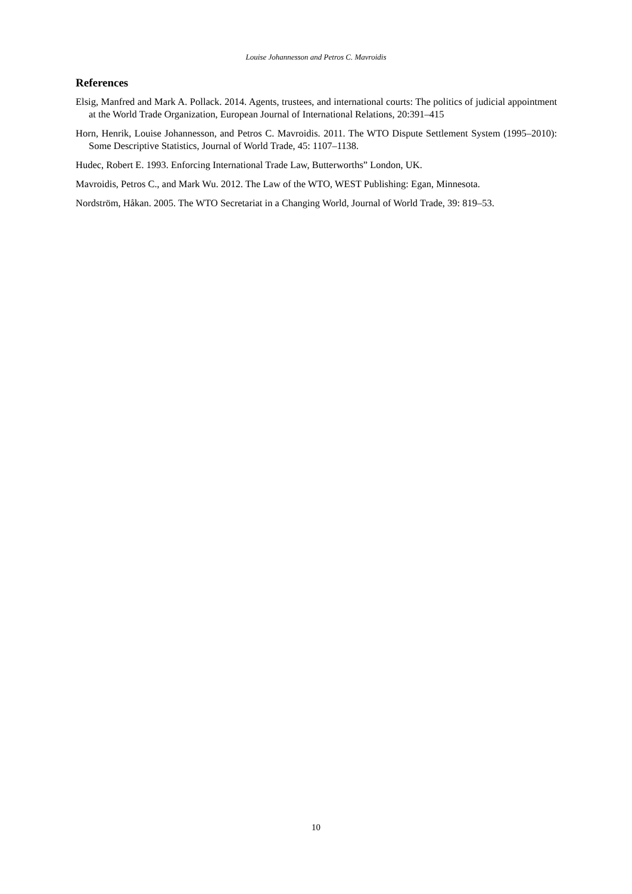Louise Johannesson and Petros C. Mavroidis
References
Elsig, Manfred and Mark A. Pollack. 2014. Agents, trustees, and international courts: The politics of judicial appointment at the World Trade Organization, European Journal of International Relations, 20:391–415
Horn, Henrik, Louise Johannesson, and Petros C. Mavroidis. 2011. The WTO Dispute Settlement System (1995–2010): Some Descriptive Statistics, Journal of World Trade, 45: 1107–1138.
Hudec, Robert E. 1993. Enforcing International Trade Law, Butterworths” London, UK.
Mavroidis, Petros C., and Mark Wu. 2012. The Law of the WTO, WEST Publishing: Egan, Minnesota.
Nordström, Håkan. 2005. The WTO Secretariat in a Changing World, Journal of World Trade, 39: 819–53.
10